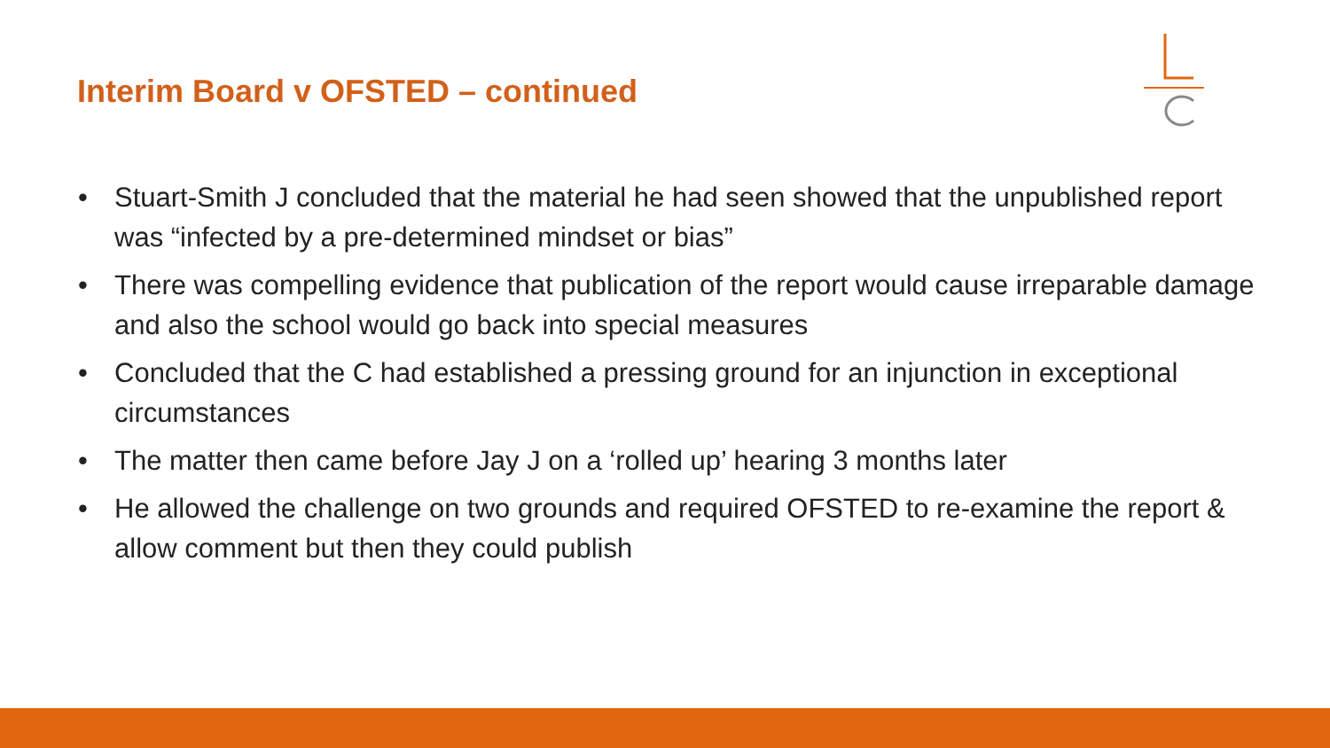Interim Board v OFSTED – continued
• Stuart-Smith J concluded that the material he had seen showed that the unpublished report was “infected by a pre-determined mindset or bias”
• There was compelling evidence that publication of the report would cause irreparable damage and also the school would go back into special measures
• Concluded that the C had established a pressing ground for an injunction in exceptional circumstances
• The matter then came before Jay J on a ‘rolled up’ hearing 3 months later
• He allowed the challenge on two grounds and required OFSTED to re-examine the report & allow comment but then they could publish